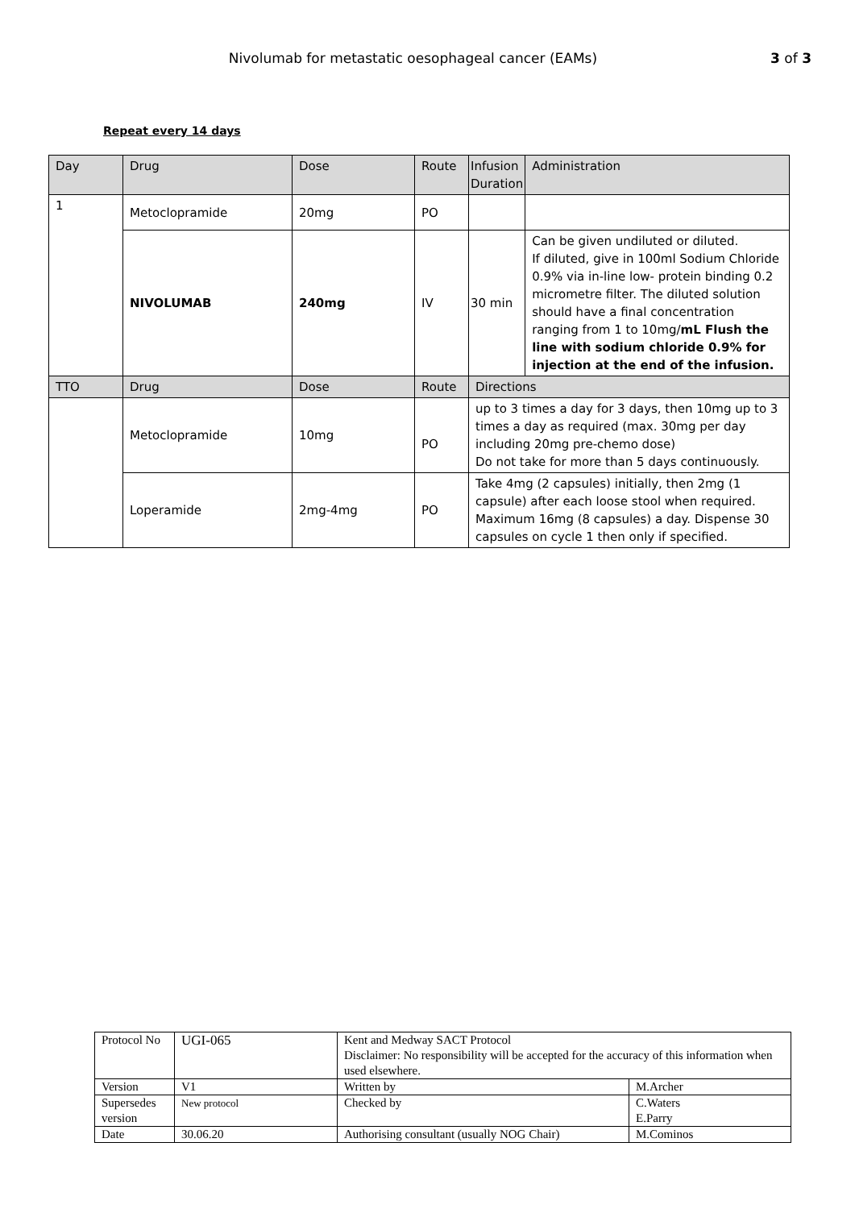Nivolumab for metastatic oesophageal cancer (EAMs) 3 of 3
Repeat every 14 days
| Day | Drug | Dose | Route | Infusion Duration | Administration |
| 1 | Metoclopramide | 20mg | PO | | |
| | NIVOLUMAB | 240mg | IV | 30 min | Can be given undiluted or diluted. If diluted, give in 100ml Sodium Chloride 0.9% via in-line low- protein binding 0.2 micrometre filter. The diluted solution should have a final concentration ranging from 1 to 10mg/ mL Flush the line with sodium chloride 0.9% for injection at the end of the infusion. |
| TTO | Drug | Dose | Route | Directions | |
| | Metoclopramide | 10mg | PO | up to 3 times a day for 3 days, then 10mg up to 3 times a day as required (max. 30mg per day including 20mg pre-chemo dose) Do not take for more than 5 days continuously. | |
| | Loperamide | 2mg-4mg | PO | Take 4mg (2 capsules) initially, then 2mg (1 capsule) after each loose stool when required. Maximum 16mg (8 capsules) a day. Dispense 30 capsules on cycle 1 then only if specified. | |
| Protocol No | UGI-065 | Kent and Medway SACT Protocol Disclaimer: No responsibility will be accepted for the accuracy of this information when used elsewhere. | |
| Version | V1 | Written by | M.Archer |
| Supersedes version | New protocol | Checked by | C.Waters E.Parry |
| Date | 30.06.20 | Authorising consultant (usually NOG Chair) | M.Cominos |